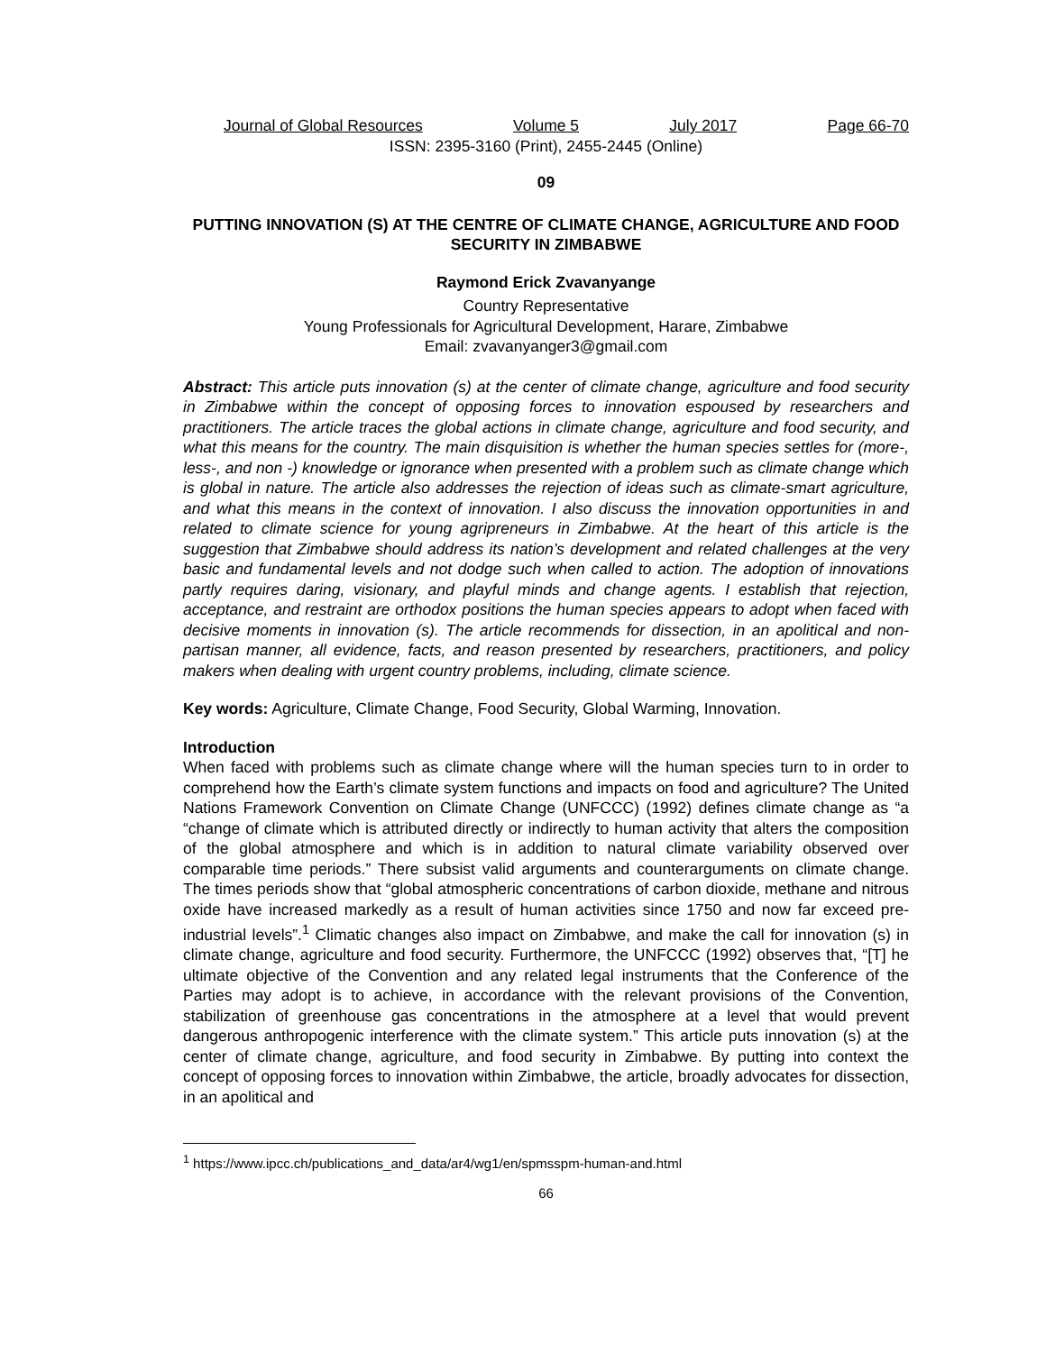Journal of Global Resources Volume 5 July 2017 Page 66-70
ISSN: 2395-3160 (Print), 2455-2445 (Online)
09
PUTTING INNOVATION (S) AT THE CENTRE OF CLIMATE CHANGE, AGRICULTURE AND FOOD SECURITY IN ZIMBABWE
Raymond Erick Zvavanyange
Country Representative
Young Professionals for Agricultural Development, Harare, Zimbabwe
Email: zvavanyanger3@gmail.com
Abstract: This article puts innovation (s) at the center of climate change, agriculture and food security in Zimbabwe within the concept of opposing forces to innovation espoused by researchers and practitioners. The article traces the global actions in climate change, agriculture and food security, and what this means for the country. The main disquisition is whether the human species settles for (more-, less-, and non -) knowledge or ignorance when presented with a problem such as climate change which is global in nature. The article also addresses the rejection of ideas such as climate-smart agriculture, and what this means in the context of innovation. I also discuss the innovation opportunities in and related to climate science for young agripreneurs in Zimbabwe. At the heart of this article is the suggestion that Zimbabwe should address its nation’s development and related challenges at the very basic and fundamental levels and not dodge such when called to action. The adoption of innovations partly requires daring, visionary, and playful minds and change agents. I establish that rejection, acceptance, and restraint are orthodox positions the human species appears to adopt when faced with decisive moments in innovation (s). The article recommends for dissection, in an apolitical and non-partisan manner, all evidence, facts, and reason presented by researchers, practitioners, and policy makers when dealing with urgent country problems, including, climate science.
Key words: Agriculture, Climate Change, Food Security, Global Warming, Innovation.
Introduction
When faced with problems such as climate change where will the human species turn to in order to comprehend how the Earth’s climate system functions and impacts on food and agriculture? The United Nations Framework Convention on Climate Change (UNFCCC) (1992) defines climate change as “a “change of climate which is attributed directly or indirectly to human activity that alters the composition of the global atmosphere and which is in addition to natural climate variability observed over comparable time periods.” There subsist valid arguments and counterarguments on climate change. The times periods show that “global atmospheric concentrations of carbon dioxide, methane and nitrous oxide have increased markedly as a result of human activities since 1750 and now far exceed pre-industrial levels”.<sup>1</sup> Climatic changes also impact on Zimbabwe, and make the call for innovation (s) in climate change, agriculture and food security. Furthermore, the UNFCCC (1992) observes that, “[T] he ultimate objective of the Convention and any related legal instruments that the Conference of the Parties may adopt is to achieve, in accordance with the relevant provisions of the Convention, stabilization of greenhouse gas concentrations in the atmosphere at a level that would prevent dangerous anthropogenic interference with the climate system.” This article puts innovation (s) at the center of climate change, agriculture, and food security in Zimbabwe. By putting into context the concept of opposing forces to innovation within Zimbabwe, the article, broadly advocates for dissection, in an apolitical and
<sup>1</sup> https://www.ipcc.ch/publications_and_data/ar4/wg1/en/spmsspm-human-and.html
66